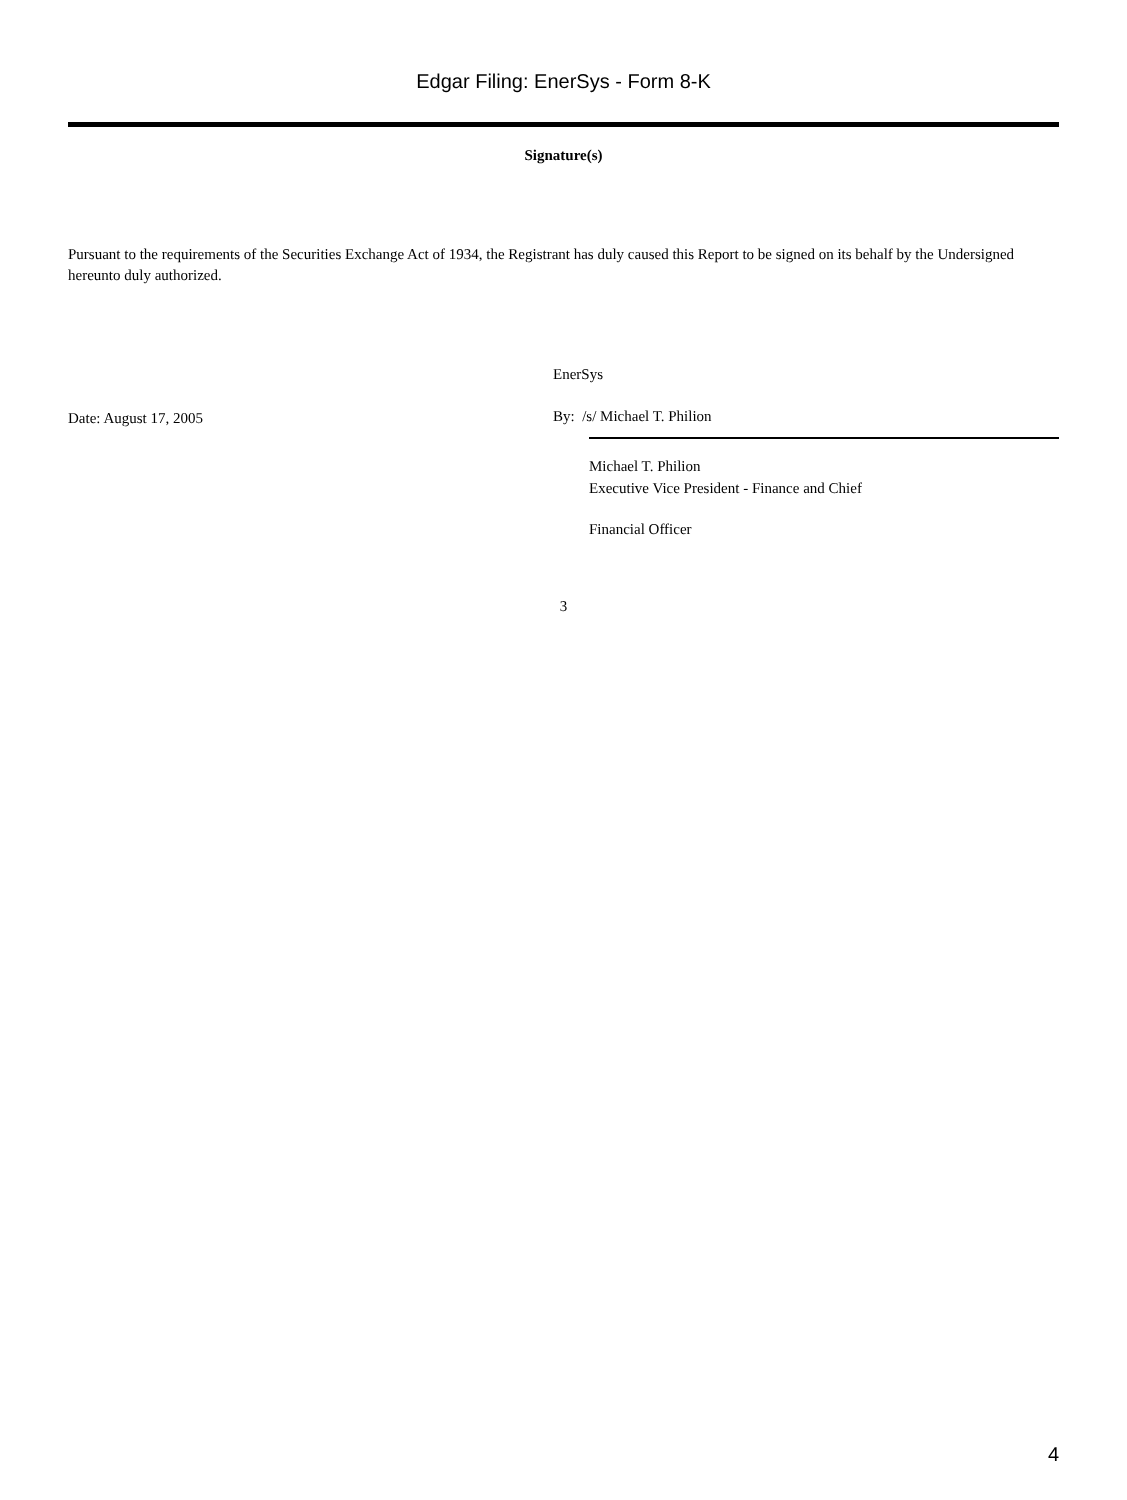Edgar Filing: EnerSys - Form 8-K
Signature(s)
Pursuant to the requirements of the Securities Exchange Act of 1934, the Registrant has duly caused this Report to be signed on its behalf by the Undersigned hereunto duly authorized.
Date: August 17, 2005
EnerSys
By: /s/ Michael T. Philion
Michael T. Philion
Executive Vice President - Finance and Chief
Financial Officer
3
4